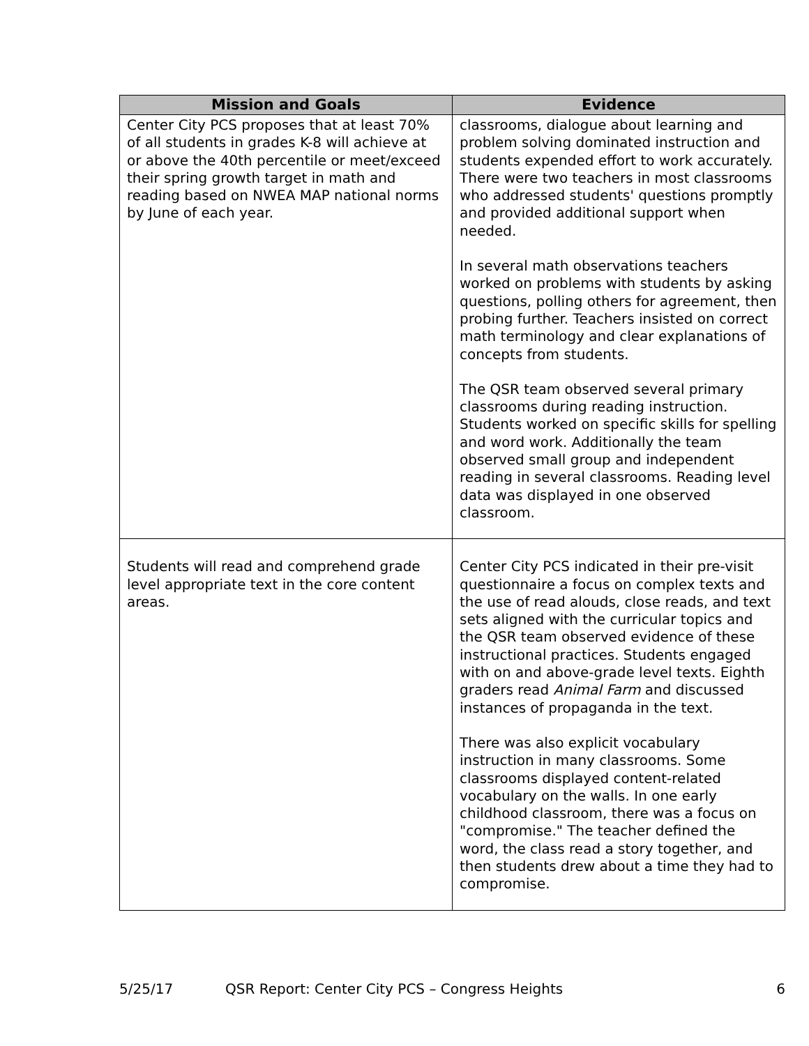| Mission and Goals | Evidence |
| --- | --- |
| Center City PCS proposes that at least 70% of all students in grades K-8 will achieve at or above the 40th percentile or meet/exceed their spring growth target in math and reading based on NWEA MAP national norms by June of each year. | classrooms, dialogue about learning and problem solving dominated instruction and students expended effort to work accurately. There were two teachers in most classrooms who addressed students' questions promptly and provided additional support when needed. In several math observations teachers worked on problems with students by asking questions, polling others for agreement, then probing further. Teachers insisted on correct math terminology and clear explanations of concepts from students. The QSR team observed several primary classrooms during reading instruction. Students worked on specific skills for spelling and word work. Additionally the team observed small group and independent reading in several classrooms. Reading level data was displayed in one observed classroom. |
| Students will read and comprehend grade level appropriate text in the core content areas. | Center City PCS indicated in their pre-visit questionnaire a focus on complex texts and the use of read alouds, close reads, and text sets aligned with the curricular topics and the QSR team observed evidence of these instructional practices. Students engaged with on and above-grade level texts. Eighth graders read Animal Farm and discussed instances of propaganda in the text. There was also explicit vocabulary instruction in many classrooms. Some classrooms displayed content-related vocabulary on the walls. In one early childhood classroom, there was a focus on "compromise." The teacher defined the word, the class read a story together, and then students drew about a time they had to compromise. |
5/25/17 QSR Report: Center City PCS – Congress Heights 6